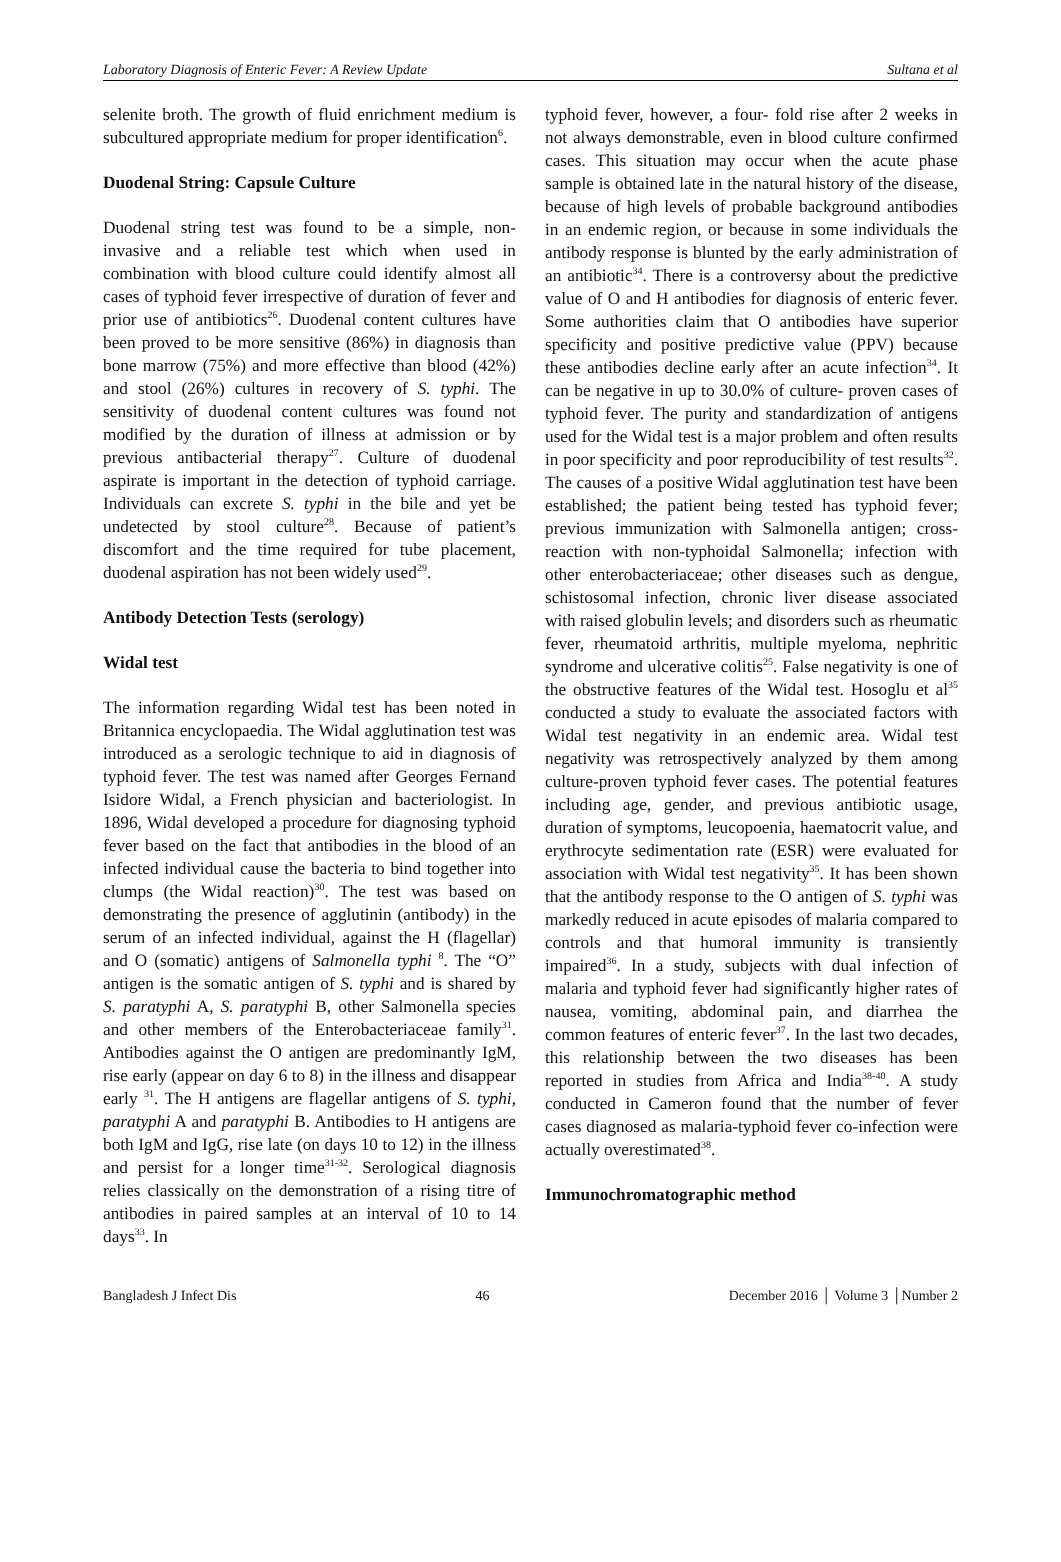Laboratory Diagnosis of Enteric Fever: A Review Update Sultana et al
selenite broth. The growth of fluid enrichment medium is subcultured appropriate medium for proper identification<sup>6</sup>.
Duodenal String: Capsule Culture
Duodenal string test was found to be a simple, non-invasive and a reliable test which when used in combination with blood culture could identify almost all cases of typhoid fever irrespective of duration of fever and prior use of antibiotics<sup>26</sup>. Duodenal content cultures have been proved to be more sensitive (86%) in diagnosis than bone marrow (75%) and more effective than blood (42%) and stool (26%) cultures in recovery of S. typhi. The sensitivity of duodenal content cultures was found not modified by the duration of illness at admission or by previous antibacterial therapy<sup>27</sup>. Culture of duodenal aspirate is important in the detection of typhoid carriage. Individuals can excrete S. typhi in the bile and yet be undetected by stool culture<sup>28</sup>. Because of patient’s discomfort and the time required for tube placement, duodenal aspiration has not been widely used<sup>29</sup>.
Antibody Detection Tests (serology)
Widal test
The information regarding Widal test has been noted in Britannica encyclopaedia. The Widal agglutination test was introduced as a serologic technique to aid in diagnosis of typhoid fever. The test was named after Georges Fernand Isidore Widal, a French physician and bacteriologist. In 1896, Widal developed a procedure for diagnosing typhoid fever based on the fact that antibodies in the blood of an infected individual cause the bacteria to bind together into clumps (the Widal reaction)<sup>30</sup>. The test was based on demonstrating the presence of agglutinin (antibody) in the serum of an infected individual, against the H (flagellar) and O (somatic) antigens of Salmonella typhi <sup>8</sup>. The “O” antigen is the somatic antigen of S. typhi and is shared by S. paratyphi A, S. paratyphi B, other Salmonella species and other members of the Enterobacteriaceae family<sup>31</sup>. Antibodies against the O antigen are predominantly IgM, rise early (appear on day 6 to 8) in the illness and disappear early <sup>31</sup>. The H antigens are flagellar antigens of S. typhi, paratyphi A and paratyphi B. Antibodies to H antigens are both IgM and IgG, rise late (on days 10 to 12) in the illness and persist for a longer time<sup>31-32</sup>. Serological diagnosis relies classically on the demonstration of a rising titre of antibodies in paired samples at an interval of 10 to 14 days<sup>33</sup>. In
typhoid fever, however, a four- fold rise after 2 weeks in not always demonstrable, even in blood culture confirmed cases. This situation may occur when the acute phase sample is obtained late in the natural history of the disease, because of high levels of probable background antibodies in an endemic region, or because in some individuals the antibody response is blunted by the early administration of an antibiotic<sup>34</sup>. There is a controversy about the predictive value of O and H antibodies for diagnosis of enteric fever. Some authorities claim that O antibodies have superior specificity and positive predictive value (PPV) because these antibodies decline early after an acute infection<sup>34</sup>. It can be negative in up to 30.0% of culture- proven cases of typhoid fever. The purity and standardization of antigens used for the Widal test is a major problem and often results in poor specificity and poor reproducibility of test results<sup>32</sup>. The causes of a positive Widal agglutination test have been established; the patient being tested has typhoid fever; previous immunization with Salmonella antigen; cross-reaction with non-typhoidal Salmonella; infection with other enterobacteriaceae; other diseases such as dengue, schistosomal infection, chronic liver disease associated with raised globulin levels; and disorders such as rheumatic fever, rheumatoid arthritis, multiple myeloma, nephritic syndrome and ulcerative colitis<sup>25</sup>. False negativity is one of the obstructive features of the Widal test. Hosoglu et al<sup>35</sup> conducted a study to evaluate the associated factors with Widal test negativity in an endemic area. Widal test negativity was retrospectively analyzed by them among culture-proven typhoid fever cases. The potential features including age, gender, and previous antibiotic usage, duration of symptoms, leucopoenia, haematocrit value, and erythrocyte sedimentation rate (ESR) were evaluated for association with Widal test negativity<sup>35</sup>. It has been shown that the antibody response to the O antigen of S. typhi was markedly reduced in acute episodes of malaria compared to controls and that humoral immunity is transiently impaired<sup>36</sup>. In a study, subjects with dual infection of malaria and typhoid fever had significantly higher rates of nausea, vomiting, abdominal pain, and diarrhea the common features of enteric fever<sup>37</sup>. In the last two decades, this relationship between the two diseases has been reported in studies from Africa and India<sup>38-40</sup>. A study conducted in Cameron found that the number of fever cases diagnosed as malaria-typhoid fever co-infection were actually overestimated<sup>38</sup>.
Immunochromatographic method
Bangladesh J Infect Dis 46 December 2016 │ Volume 3 │Number 2